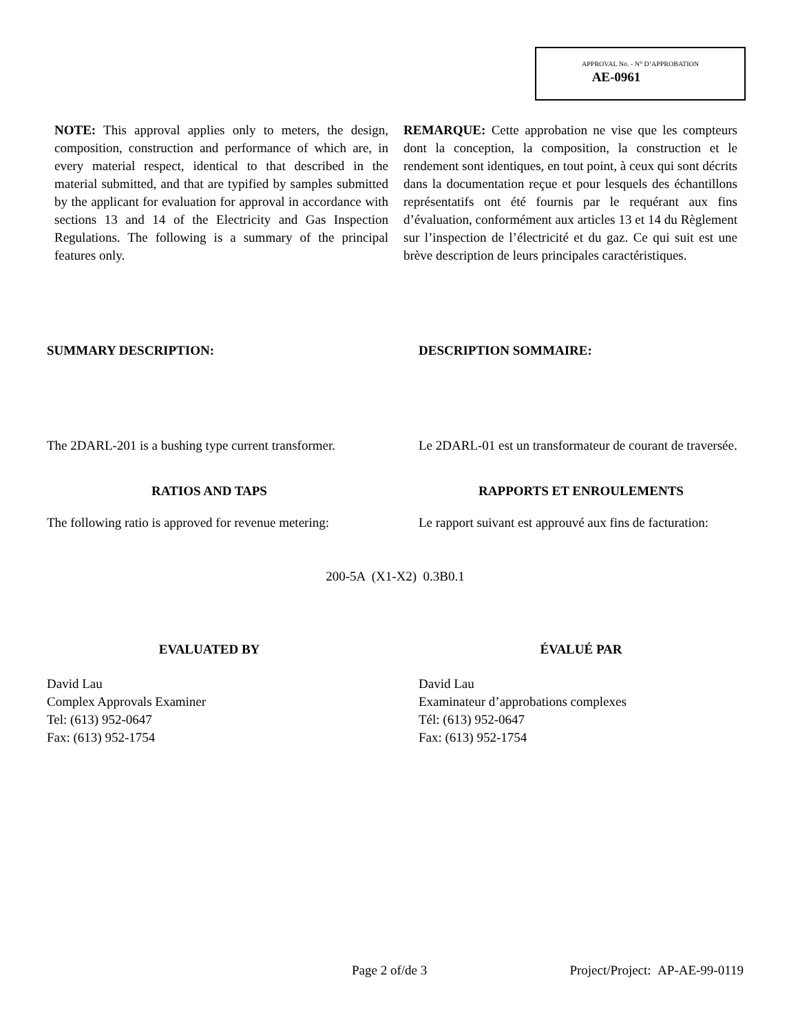APPROVAL No. - N° D’APPROBATION
AE-0961
NOTE: This approval applies only to meters, the design, composition, construction and performance of which are, in every material respect, identical to that described in the material submitted, and that are typified by samples submitted by the applicant for evaluation for approval in accordance with sections 13 and 14 of the Electricity and Gas Inspection Regulations. The following is a summary of the principal features only.
REMARQUE: Cette approbation ne vise que les compteurs dont la conception, la composition, la construction et le rendement sont identiques, en tout point, à ceux qui sont décrits dans la documentation reçue et pour lesquels des échantillons représentatifs ont été fournis par le requérant aux fins d’évaluation, conformément aux articles 13 et 14 du Règlement sur l’inspection de l’électricité et du gaz. Ce qui suit est une brève description de leurs principales caractéristiques.
SUMMARY DESCRIPTION: DESCRIPTION SOMMAIRE:
The 2DARL-201 is a bushing type current transformer.
Le 2DARL-01 est un transformateur de courant de traversée.
RATIOS AND TAPS RAPPORTS ET ENROULEMENTS
The following ratio is approved for revenue metering:
Le rapport suivant est approuvé aux fins de facturation:
200-5A (X1-X2) 0.3B0.1
EVALUATED BY ÉVALUÉ PAR
David Lau
Complex Approvals Examiner
Tel: (613) 952-0647
Fax: (613) 952-1754
David Lau
Examinateur d’approbations complexes
Tél: (613) 952-0647
Fax: (613) 952-1754
Page 2 of/de 3
Project/Project: AP-AE-99-0119